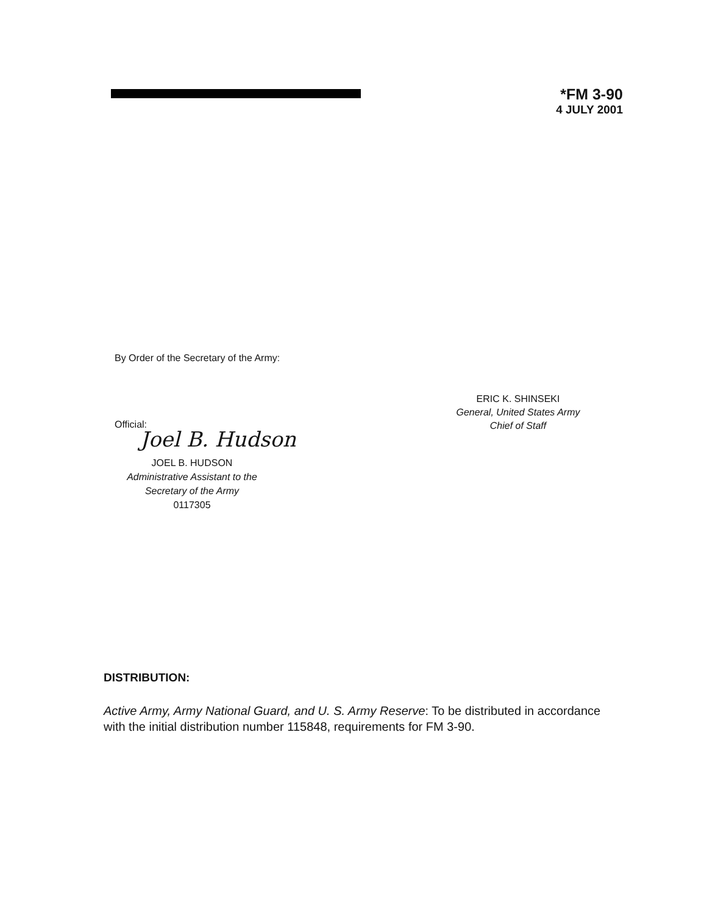*FM 3-90
4 JULY 2001
By Order of the Secretary of the Army:
ERIC K. SHINSEKI
General, United States Army
Chief of Staff
Official:
Joel B. Hudson
JOEL B. HUDSON
Administrative Assistant to the
Secretary of the Army
0117305
DISTRIBUTION:
Active Army, Army National Guard, and U. S. Army Reserve: To be distributed in accordance with the initial distribution number 115848, requirements for FM 3-90.